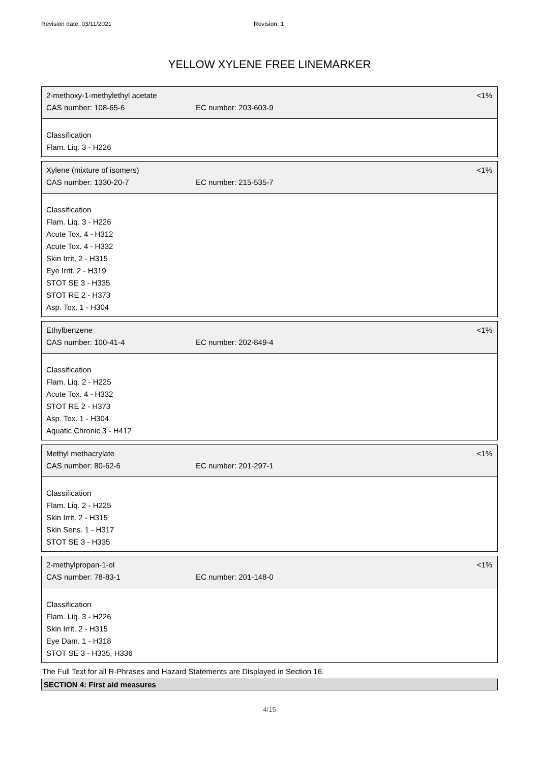Revision date: 03/11/2021 Revision: 1
YELLOW XYLENE FREE LINEMARKER
2-methoxy-1-methylethyl acetate <1%
CAS number: 108-65-6 EC number: 203-603-9
Classification
Flam. Liq. 3 - H226
Xylene (mixture of isomers) <1%
CAS number: 1330-20-7 EC number: 215-535-7
Classification
Flam. Liq. 3 - H226
Acute Tox. 4 - H312
Acute Tox. 4 - H332
Skin Irrit. 2 - H315
Eye Irrit. 2 - H319
STOT SE 3 - H335
STOT RE 2 - H373
Asp. Tox. 1 - H304
Ethylbenzene <1%
CAS number: 100-41-4 EC number: 202-849-4
Classification
Flam. Liq. 2 - H225
Acute Tox. 4 - H332
STOT RE 2 - H373
Asp. Tox. 1 - H304
Aquatic Chronic 3 - H412
Methyl methacrylate <1%
CAS number: 80-62-6 EC number: 201-297-1
Classification
Flam. Liq. 2 - H225
Skin Irrit. 2 - H315
Skin Sens. 1 - H317
STOT SE 3 - H335
2-methylpropan-1-ol <1%
CAS number: 78-83-1 EC number: 201-148-0
Classification
Flam. Liq. 3 - H226
Skin Irrit. 2 - H315
Eye Dam. 1 - H318
STOT SE 3 - H335, H336
The Full Text for all R-Phrases and Hazard Statements are Displayed in Section 16.
SECTION 4: First aid measures
4/15